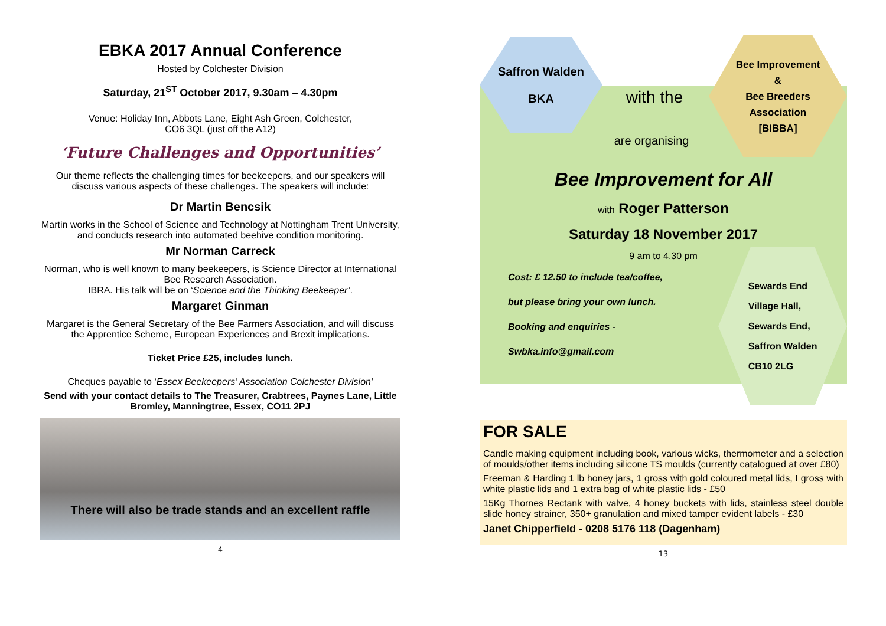EBKA 2017 Annual Conference
Hosted by Colchester Division
Saturday, 21<sup>ST</sup> October 2017, 9.30am – 4.30pm
Venue: Holiday Inn, Abbots Lane, Eight Ash Green, Colchester,
CO6 3QL (just off the A12)
‘Future Challenges and Opportunities’
Our theme reflects the challenging times for beekeepers, and our speakers will discuss various aspects of these challenges. The speakers will include:
Dr Martin Bencsik
Martin works in the School of Science and Technology at Nottingham Trent University, and conducts research into automated beehive condition monitoring.
Mr Norman Carreck
Norman, who is well known to many beekeepers, is Science Director at International Bee Research Association.
IBRA. His talk will be on ‘Science and the Thinking Beekeeper’.
Margaret Ginman
Margaret is the General Secretary of the Bee Farmers Association, and will discuss the Apprentice Scheme, European Experiences and Brexit implications.
Ticket Price £25, includes lunch.
Cheques payable to ‘Essex Beekeepers’ Association Colchester Division’
Send with your contact details to The Treasurer, Crabtrees, Paynes Lane, Little Bromley, Manningtree, Essex, CO11 2PJ
There will also be trade stands and an excellent raffle
4
Saffron Walden
BKA
Bee Improvement
&
Bee Breeders
Association
[BIBBA]
with the
are organising
Bee Improvement for All
with Roger Patterson
Saturday 18 November 2017
9 am to 4.30 pm
Cost: £ 12.50 to include tea/coffee,
but please bring your own lunch.
Booking and enquiries -
Swbka.info@gmail.com
Sewards End
Village Hall,
Sewards End,
Saffron Walden
CB10 2LG
FOR SALE
Candle making equipment including book, various wicks, thermometer and a selection of moulds/other items including silicone TS moulds (currently catalogued at over £80)
Freeman & Harding 1 lb honey jars, 1 gross with gold coloured metal lids, I gross with white plastic lids and 1 extra bag of white plastic lids - £50
15Kg Thornes Rectank with valve, 4 honey buckets with lids, stainless steel double slide honey strainer, 350+ granulation and mixed tamper evident labels - £30
Janet Chipperfield - 0208 5176 118 (Dagenham)
13